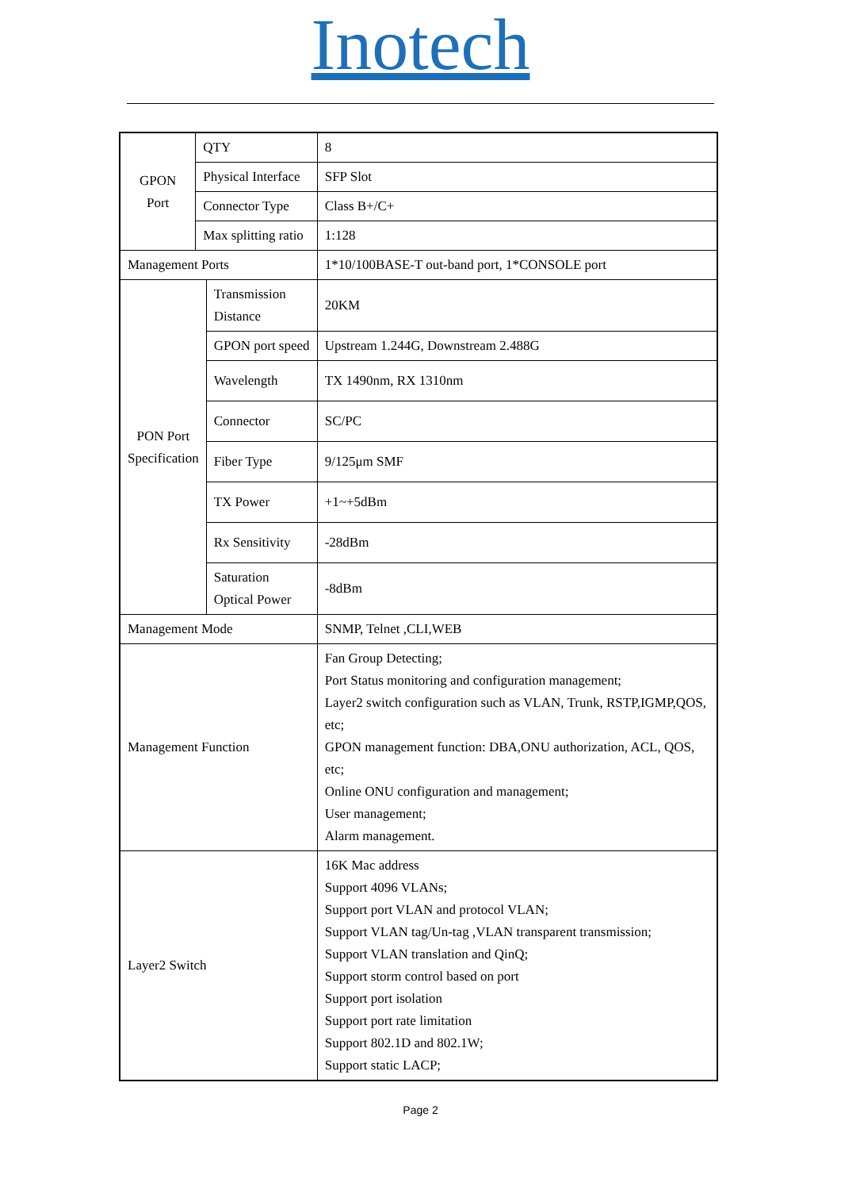Inotech
| GPON Port | QTY | | 8 |
| | Physical Interface | | SFP Slot |
| | Connector Type | | Class B+/C+ |
| | Max splitting ratio | | 1:128 |
| Management Ports | | | 1*10/100BASE-T out-band port, 1*CONSOLE port |
| PON Port Specification | | Transmission Distance | 20KM |
| | | GPON port speed | Upstream 1.244G, Downstream 2.488G |
| | | Wavelength | TX 1490nm, RX 1310nm |
| | | Connector | SC/PC |
| | | Fiber Type | 9/125μm SMF |
| | | TX Power | +1~+5dBm |
| | | Rx Sensitivity | -28dBm |
| | | Saturation Optical Power | -8dBm |
| Management Mode | | | SNMP, Telnet ,CLI,WEB |
| Management Function | | | Fan Group Detecting; Port Status monitoring and configuration management; Layer2 switch configuration such as VLAN, Trunk, RSTP,IGMP,QOS, etc; GPON management function: DBA,ONU authorization, ACL, QOS, etc; Online ONU configuration and management; User management; Alarm management. |
| Layer2 Switch | | | 16K Mac address Support 4096 VLANs; Support port VLAN and protocol VLAN; Support VLAN tag/Un-tag ,VLAN transparent transmission; Support VLAN translation and QinQ; Support storm control based on port Support port isolation Support port rate limitation Support 802.1D and 802.1W; Support static LACP; |
Page 2